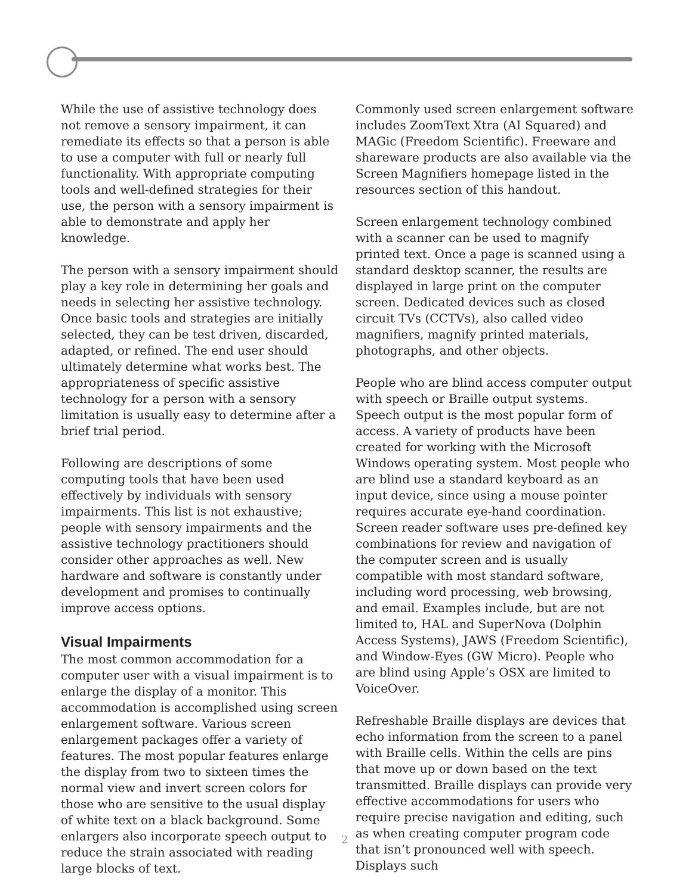While the use of assistive technology does not remove a sensory impairment, it can remediate its effects so that a person is able to use a computer with full or nearly full functionality. With appropriate computing tools and well-defined strategies for their use, the person with a sensory impairment is able to demonstrate and apply her knowledge.
The person with a sensory impairment should play a key role in determining her goals and needs in selecting her assistive technology. Once basic tools and strategies are initially selected, they can be test driven, discarded, adapted, or refined. The end user should ultimately determine what works best. The appropriateness of specific assistive technology for a person with a sensory limitation is usually easy to determine after a brief trial period.
Following are descriptions of some computing tools that have been used effectively by individuals with sensory impairments. This list is not exhaustive; people with sensory impairments and the assistive technology practitioners should consider other approaches as well. New hardware and software is constantly under development and promises to continually improve access options.
Visual Impairments
The most common accommodation for a computer user with a visual impairment is to enlarge the display of a monitor. This accommodation is accomplished using screen enlargement software. Various screen enlargement packages offer a variety of features. The most popular features enlarge the display from two to sixteen times the normal view and invert screen colors for those who are sensitive to the usual display of white text on a black background. Some enlargers also incorporate speech output to reduce the strain associated with reading large blocks of text.
Commonly used screen enlargement software includes ZoomText Xtra (AI Squared) and MAGic (Freedom Scientific). Freeware and shareware products are also available via the Screen Magnifiers homepage listed in the resources section of this handout.
Screen enlargement technology combined with a scanner can be used to magnify printed text. Once a page is scanned using a standard desktop scanner, the results are displayed in large print on the computer screen. Dedicated devices such as closed circuit TVs (CCTVs), also called video magnifiers, magnify printed materials, photographs, and other objects.
People who are blind access computer output with speech or Braille output systems. Speech output is the most popular form of access. A variety of products have been created for working with the Microsoft Windows operating system. Most people who are blind use a standard keyboard as an input device, since using a mouse pointer requires accurate eye-hand coordination. Screen reader software uses pre-defined key combinations for review and navigation of the computer screen and is usually compatible with most standard software, including word processing, web browsing, and email. Examples include, but are not limited to, HAL and SuperNova (Dolphin Access Systems), JAWS (Freedom Scientific), and Window-Eyes (GW Micro). People who are blind using Apple’s OSX are limited to VoiceOver.
Refreshable Braille displays are devices that echo information from the screen to a panel with Braille cells. Within the cells are pins that move up or down based on the text transmitted. Braille displays can provide very effective accommodations for users who require precise navigation and editing, such as when creating computer program code that isn’t pronounced well with speech. Displays such
2